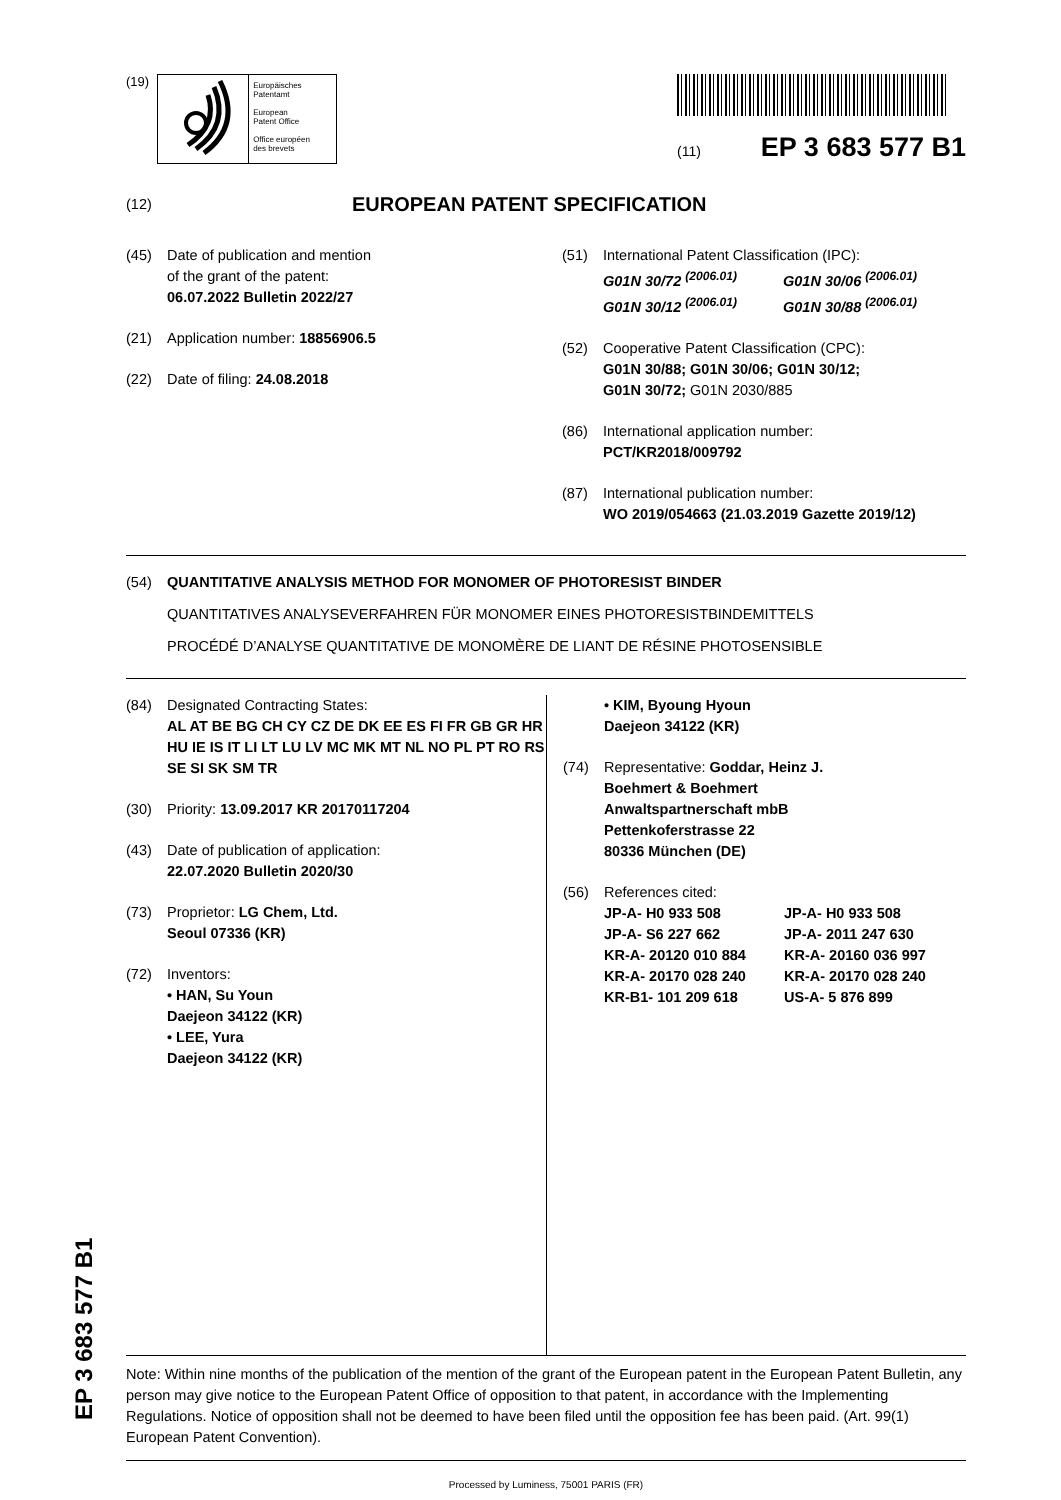(19)
Europäisches
Patentamt
European
Patent Office
Office européen
des brevets
(11) EP 3 683 577 B1
(12) EUROPEAN PATENT SPECIFICATION
(45) Date of publication and mention
of the grant of the patent:
06.07.2022 Bulletin 2022/27
(21) Application number: 18856906.5
(22) Date of filing: 24.08.2018
(51) International Patent Classification (IPC):
G01N 30/72 <sup>(2006.01)</sup> G01N 30/06 <sup>(2006.01)</sup> G01N 30/12 <sup>(2006.01)</sup> G01N 30/88 <sup>(2006.01)</sup>
(52) Cooperative Patent Classification (CPC):
G01N 30/88; G01N 30/06; G01N 30/12;
G01N 30/72; G01N 2030/885
(86) International application number:
PCT/KR2018/009792
(87) International publication number:
WO 2019/054663 (21.03.2019 Gazette 2019/12)
(54) QUANTITATIVE ANALYSIS METHOD FOR MONOMER OF PHOTORESIST BINDER
QUANTITATIVES ANALYSEVERFAHREN FÜR MONOMER EINES PHOTORESISTBINDEMITTELS
PROCÉDÉ D’ANALYSE QUANTITATIVE DE MONOMÈRE DE LIANT DE RÉSINE PHOTOSENSIBLE
(84) Designated Contracting States:
AL AT BE BG CH CY CZ DE DK EE ES FI FR GB GR HR HU IE IS IT LI LT LU LV MC MK MT NL NO PL PT RO RS SE SI SK SM TR
(30) Priority: 13.09.2017 KR 20170117204
(43) Date of publication of application:
22.07.2020 Bulletin 2020/30
(73) Proprietor: LG Chem, Ltd.
Seoul 07336 (KR)
(72) Inventors:
• HAN, Su Youn
Daejeon 34122 (KR)
• LEE, Yura
Daejeon 34122 (KR)
• KIM, Byoung Hyoun
Daejeon 34122 (KR)
(74) Representative: Goddar, Heinz J.
Boehmert & Boehmert
Anwaltspartnerschaft mbB
Pettenkoferstrasse 22
80336 München (DE)
(56) References cited:
JP-A- H0 933 508 JP-A- H0 933 508 JP-A- S6 227 662 JP-A- 2011 247 630 KR-A- 20120 010 884 KR-A- 20160 036 997 KR-A- 20170 028 240 KR-A- 20170 028 240 KR-B1- 101 209 618 US-A- 5 876 899
Note: Within nine months of the publication of the mention of the grant of the European patent in the European Patent Bulletin, any person may give notice to the European Patent Office of opposition to that patent, in accordance with the Implementing Regulations. Notice of opposition shall not be deemed to have been filed until the opposition fee has been paid. (Art. 99(1) European Patent Convention).
Processed by Luminess, 75001 PARIS (FR)
EP 3 683 577 B1